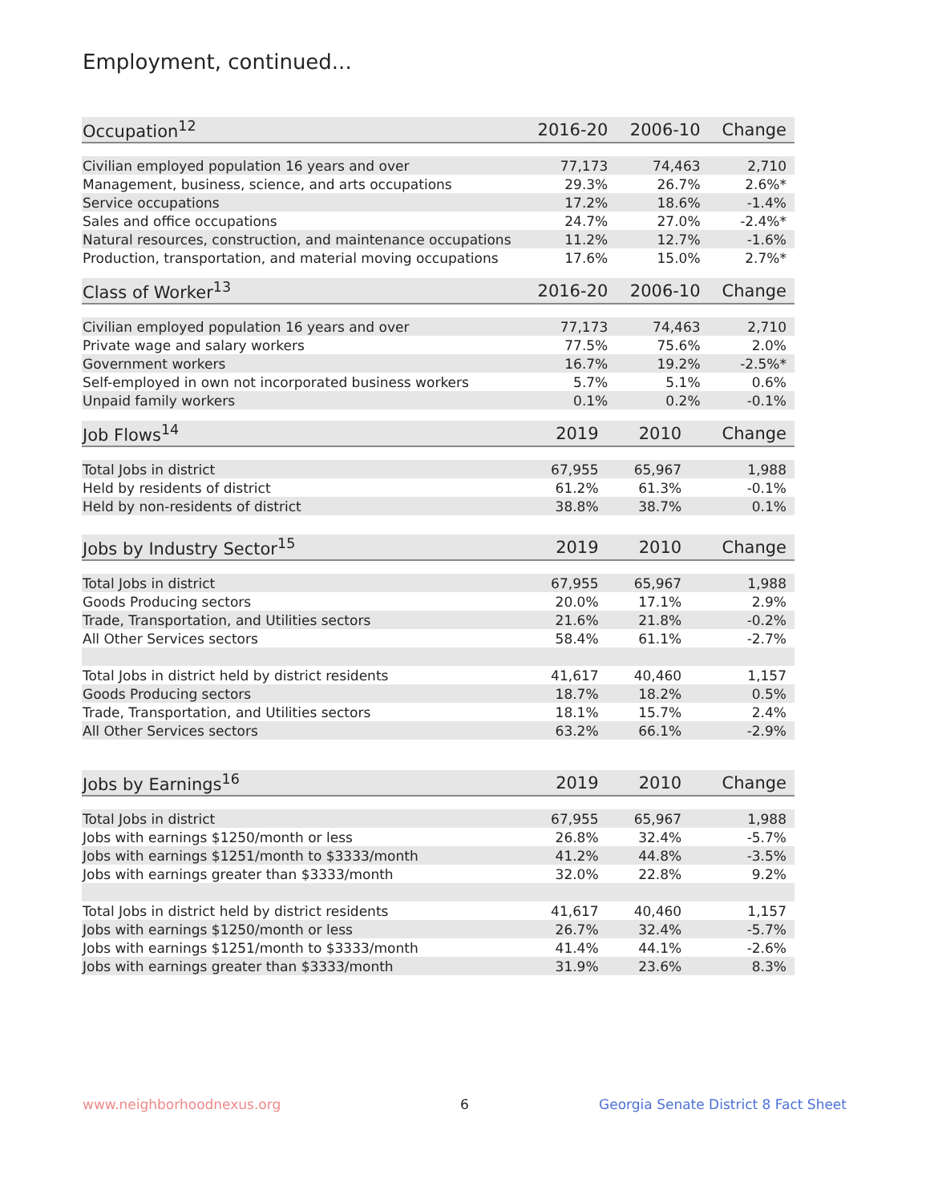Employment, continued...
| Occupation<sup>12</sup> | 2016-20 | 2006-10 | Change |
| --- | --- | --- | --- |
| Civilian employed population 16 years and over | 77,173 | 74,463 | 2,710 |
| Management, business, science, and arts occupations | 29.3% | 26.7% | 2.6%* |
| Service occupations | 17.2% | 18.6% | -1.4% |
| Sales and office occupations | 24.7% | 27.0% | -2.4%* |
| Natural resources, construction, and maintenance occupations | 11.2% | 12.7% | -1.6% |
| Production, transportation, and material moving occupations | 17.6% | 15.0% | 2.7%* |
| Class of Worker<sup>13</sup> | 2016-20 | 2006-10 | Change |
| --- | --- | --- | --- |
| Civilian employed population 16 years and over | 77,173 | 74,463 | 2,710 |
| Private wage and salary workers | 77.5% | 75.6% | 2.0% |
| Government workers | 16.7% | 19.2% | -2.5%* |
| Self-employed in own not incorporated business workers | 5.7% | 5.1% | 0.6% |
| Unpaid family workers | 0.1% | 0.2% | -0.1% |
| Job Flows<sup>14</sup> | 2019 | 2010 | Change |
| --- | --- | --- | --- |
| Total Jobs in district | 67,955 | 65,967 | 1,988 |
| Held by residents of district | 61.2% | 61.3% | -0.1% |
| Held by non-residents of district | 38.8% | 38.7% | 0.1% |
| Jobs by Industry Sector<sup>15</sup> | 2019 | 2010 | Change |
| --- | --- | --- | --- |
| Total Jobs in district | 67,955 | 65,967 | 1,988 |
| Goods Producing sectors | 20.0% | 17.1% | 2.9% |
| Trade, Transportation, and Utilities sectors | 21.6% | 21.8% | -0.2% |
| All Other Services sectors | 58.4% | 61.1% | -2.7% |
| Total Jobs in district held by district residents | 41,617 | 40,460 | 1,157 |
| Goods Producing sectors | 18.7% | 18.2% | 0.5% |
| Trade, Transportation, and Utilities sectors | 18.1% | 15.7% | 2.4% |
| All Other Services sectors | 63.2% | 66.1% | -2.9% |
| Jobs by Earnings<sup>16</sup> | 2019 | 2010 | Change |
| --- | --- | --- | --- |
| Total Jobs in district | 67,955 | 65,967 | 1,988 |
| Jobs with earnings $1250/month or less | 26.8% | 32.4% | -5.7% |
| Jobs with earnings $1251/month to $3333/month | 41.2% | 44.8% | -3.5% |
| Jobs with earnings greater than $3333/month | 32.0% | 22.8% | 9.2% |
| Total Jobs in district held by district residents | 41,617 | 40,460 | 1,157 |
| Jobs with earnings $1250/month or less | 26.7% | 32.4% | -5.7% |
| Jobs with earnings $1251/month to $3333/month | 41.4% | 44.1% | -2.6% |
| Jobs with earnings greater than $3333/month | 31.9% | 23.6% | 8.3% |
www.neighborhoodnexus.org 6
Georgia Senate District 8 Fact Sheet